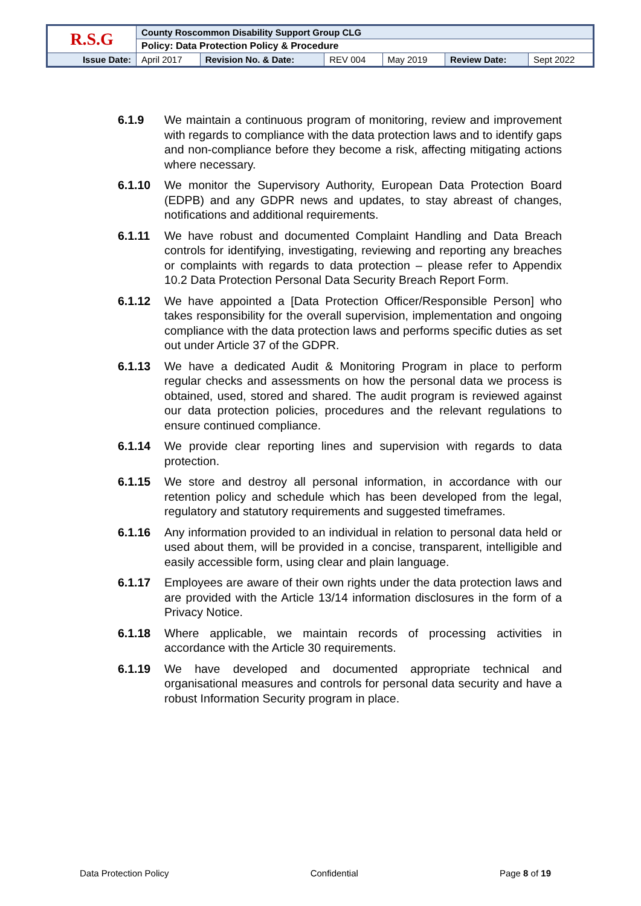| R.S.G | County Roscommon Disability Support Group CLG | | | | | |
| | Policy: Data Protection Policy & Procedure | | | | | |
| Issue Date: | April 2017 | Revision No. & Date: | REV 004 | May 2019 | Review Date: | Sept 2022 |
6.1.9 We maintain a continuous program of monitoring, review and improvement with regards to compliance with the data protection laws and to identify gaps and non-compliance before they become a risk, affecting mitigating actions where necessary.
6.1.10 We monitor the Supervisory Authority, European Data Protection Board (EDPB) and any GDPR news and updates, to stay abreast of changes, notifications and additional requirements.
6.1.11 We have robust and documented Complaint Handling and Data Breach controls for identifying, investigating, reviewing and reporting any breaches or complaints with regards to data protection – please refer to Appendix 10.2 Data Protection Personal Data Security Breach Report Form.
6.1.12 We have appointed a [Data Protection Officer/Responsible Person] who takes responsibility for the overall supervision, implementation and ongoing compliance with the data protection laws and performs specific duties as set out under Article 37 of the GDPR.
6.1.13 We have a dedicated Audit & Monitoring Program in place to perform regular checks and assessments on how the personal data we process is obtained, used, stored and shared. The audit program is reviewed against our data protection policies, procedures and the relevant regulations to ensure continued compliance.
6.1.14 We provide clear reporting lines and supervision with regards to data protection.
6.1.15 We store and destroy all personal information, in accordance with our retention policy and schedule which has been developed from the legal, regulatory and statutory requirements and suggested timeframes.
6.1.16 Any information provided to an individual in relation to personal data held or used about them, will be provided in a concise, transparent, intelligible and easily accessible form, using clear and plain language.
6.1.17 Employees are aware of their own rights under the data protection laws and are provided with the Article 13/14 information disclosures in the form of a Privacy Notice.
6.1.18 Where applicable, we maintain records of processing activities in accordance with the Article 30 requirements.
6.1.19 We have developed and documented appropriate technical and organisational measures and controls for personal data security and have a robust Information Security program in place.
Data Protection Policy Confidential Page 8 of 19